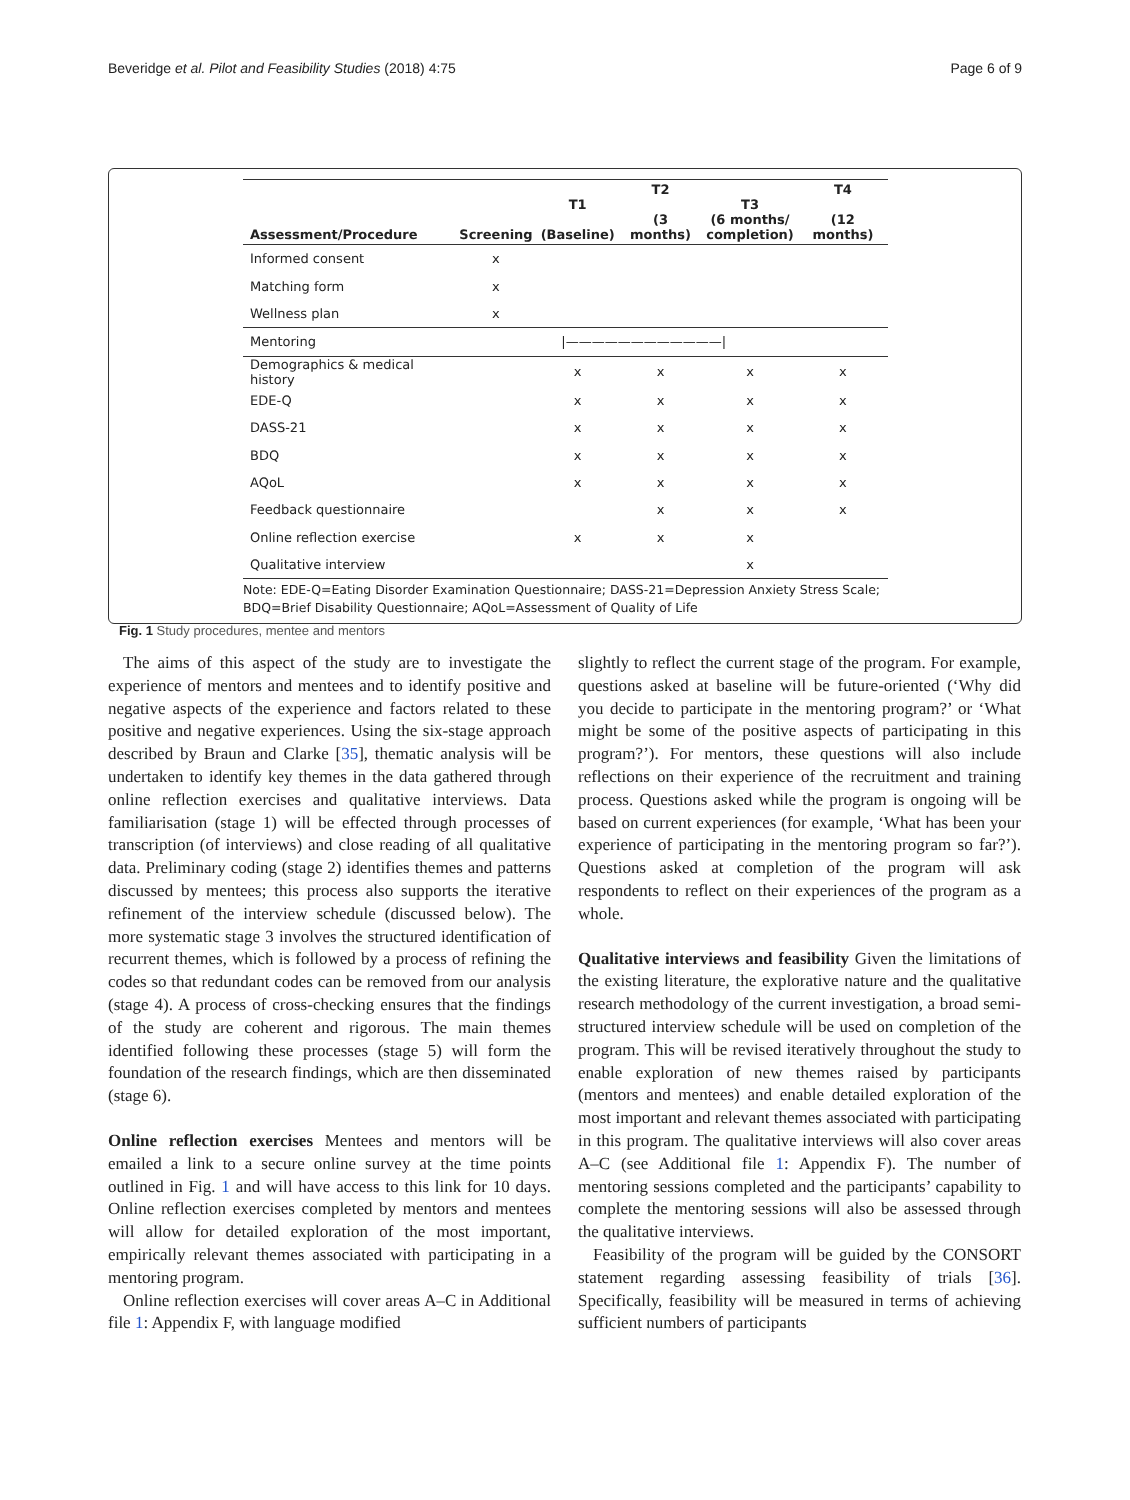Beveridge et al. Pilot and Feasibility Studies (2018) 4:75 Page 6 of 9
| Assessment/Procedure | Screening | T1 (Baseline) | T2 (3 months) | T3 (6 months/ completion) | T4 (12 months) |
| --- | --- | --- | --- | --- | --- |
| Informed consent | x | | | | |
| Matching form | x | | | | |
| Wellness plan | x | | | | |
| Mentoring | | /————————————/ | | | |
| Demographics & medical history | | x | x | x | x |
| EDE-Q | | x | x | x | x |
| DASS-21 | | x | x | x | x |
| BDQ | | x | x | x | x |
| AQoL | | x | x | x | x |
| Feedback questionnaire | | | x | x | x |
| Online reflection exercise | | x | x | x | |
| Qualitative interview | | | | x | |
Note: EDE-Q=Eating Disorder Examination Questionnaire; DASS-21=Depression Anxiety Stress Scale; BDQ=Brief Disability Questionnaire; AQoL=Assessment of Quality of Life
Fig. 1 Study procedures, mentee and mentors
The aims of this aspect of the study are to investigate the experience of mentors and mentees and to identify positive and negative aspects of the experience and factors related to these positive and negative experiences. Using the six-stage approach described by Braun and Clarke [35], thematic analysis will be undertaken to identify key themes in the data gathered through online reflection exercises and qualitative interviews. Data familiarisation (stage 1) will be effected through processes of transcription (of interviews) and close reading of all qualitative data. Preliminary coding (stage 2) identifies themes and patterns discussed by mentees; this process also supports the iterative refinement of the interview schedule (discussed below). The more systematic stage 3 involves the structured identification of recurrent themes, which is followed by a process of refining the codes so that redundant codes can be removed from our analysis (stage 4). A process of cross-checking ensures that the findings of the study are coherent and rigorous. The main themes identified following these processes (stage 5) will form the foundation of the research findings, which are then disseminated (stage 6).
Online reflection exercises Mentees and mentors will be emailed a link to a secure online survey at the time points outlined in Fig. 1 and will have access to this link for 10 days. Online reflection exercises completed by mentors and mentees will allow for detailed exploration of the most important, empirically relevant themes associated with participating in a mentoring program.
Online reflection exercises will cover areas A–C in Additional file 1: Appendix F, with language modified
slightly to reflect the current stage of the program. For example, questions asked at baseline will be future-oriented (‘Why did you decide to participate in the mentoring program?’ or ‘What might be some of the positive aspects of participating in this program?’). For mentors, these questions will also include reflections on their experience of the recruitment and training process. Questions asked while the program is ongoing will be based on current experiences (for example, ‘What has been your experience of participating in the mentoring program so far?’). Questions asked at completion of the program will ask respondents to reflect on their experiences of the program as a whole.
Qualitative interviews and feasibility Given the limitations of the existing literature, the explorative nature and the qualitative research methodology of the current investigation, a broad semi-structured interview schedule will be used on completion of the program. This will be revised iteratively throughout the study to enable exploration of new themes raised by participants (mentors and mentees) and enable detailed exploration of the most important and relevant themes associated with participating in this program. The qualitative interviews will also cover areas A–C (see Additional file 1: Appendix F). The number of mentoring sessions completed and the participants’ capability to complete the mentoring sessions will also be assessed through the qualitative interviews.
Feasibility of the program will be guided by the CONSORT statement regarding assessing feasibility of trials [36]. Specifically, feasibility will be measured in terms of achieving sufficient numbers of participants